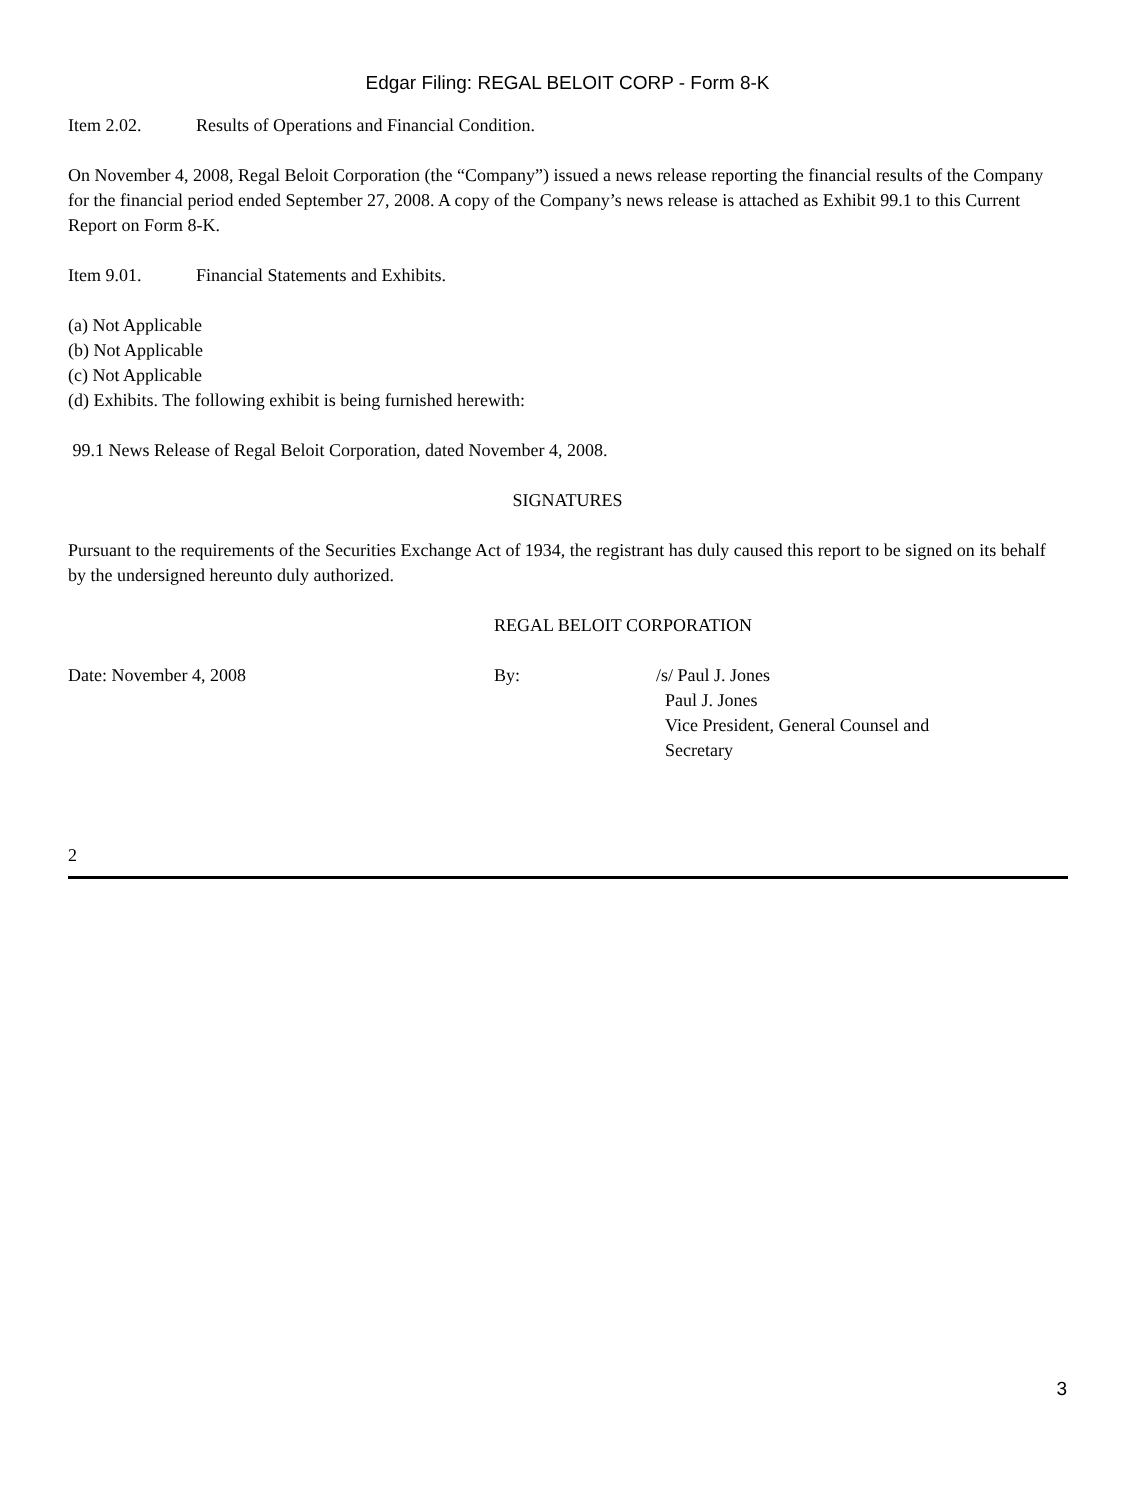Edgar Filing: REGAL BELOIT CORP - Form 8-K
Item 2.02. Results of Operations and Financial Condition.
On November 4, 2008, Regal Beloit Corporation (the “Company”) issued a news release reporting the financial results of the Company for the financial period ended September 27, 2008. A copy of the Company’s news release is attached as Exhibit 99.1 to this Current Report on Form 8-K.
Item 9.01. Financial Statements and Exhibits.
(a) Not Applicable
(b) Not Applicable
(c) Not Applicable
(d) Exhibits. The following exhibit is being furnished herewith:
99.1 News Release of Regal Beloit Corporation, dated November 4, 2008.
SIGNATURES
Pursuant to the requirements of the Securities Exchange Act of 1934, the registrant has duly caused this report to be signed on its behalf by the undersigned hereunto duly authorized.
REGAL BELOIT CORPORATION
Date: November 4, 2008 By: /s/ Paul J. Jones
Paul J. Jones
Vice President, General Counsel and
Secretary
2
3